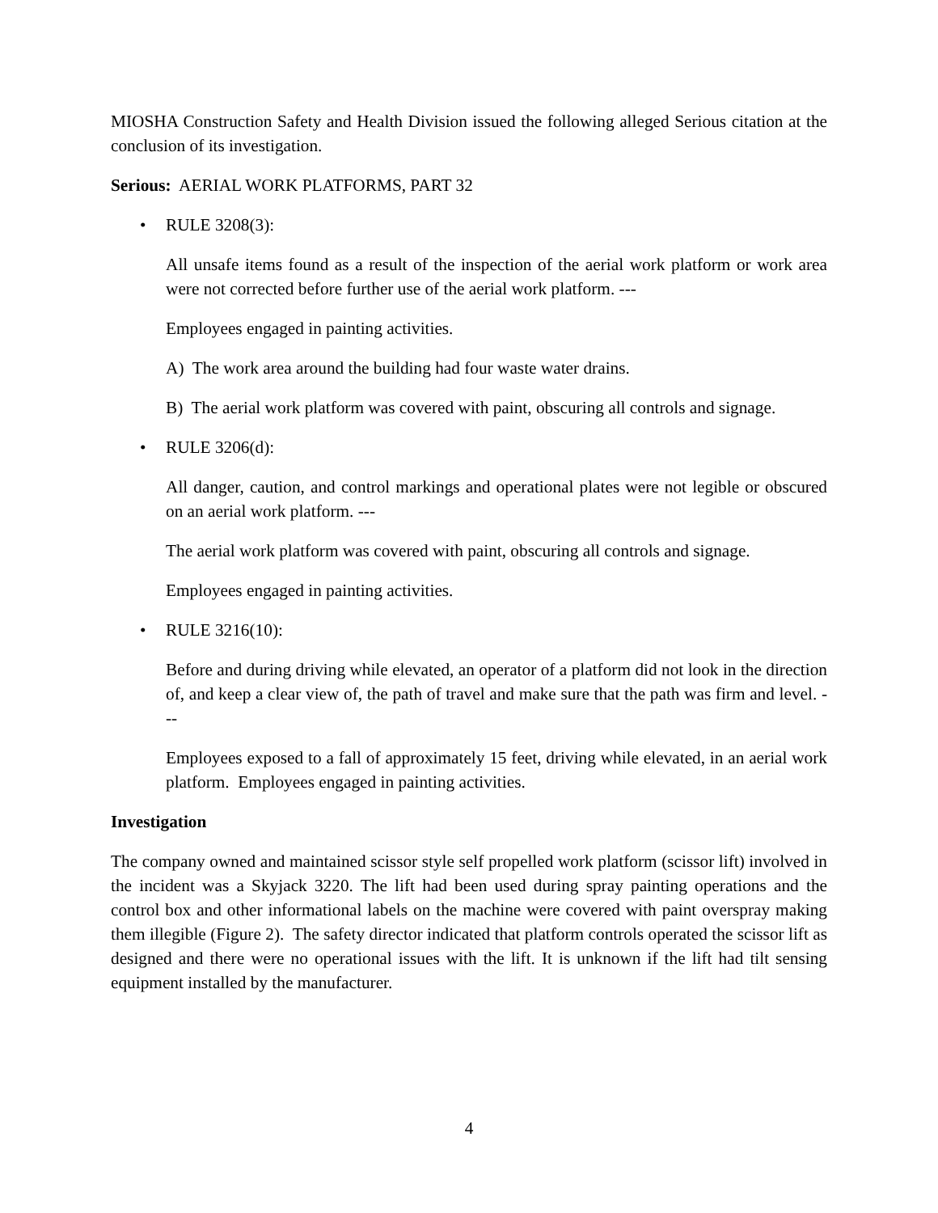MIOSHA Construction Safety and Health Division issued the following alleged Serious citation at the conclusion of its investigation.
Serious: AERIAL WORK PLATFORMS, PART 32
• RULE 3208(3):
All unsafe items found as a result of the inspection of the aerial work platform or work area were not corrected before further use of the aerial work platform. ---
Employees engaged in painting activities.
A) The work area around the building had four waste water drains.
B) The aerial work platform was covered with paint, obscuring all controls and signage.
• RULE 3206(d):
All danger, caution, and control markings and operational plates were not legible or obscured on an aerial work platform. ---
The aerial work platform was covered with paint, obscuring all controls and signage.
Employees engaged in painting activities.
• RULE 3216(10):
Before and during driving while elevated, an operator of a platform did not look in the direction of, and keep a clear view of, the path of travel and make sure that the path was firm and level. ---
Employees exposed to a fall of approximately 15 feet, driving while elevated, in an aerial work platform. Employees engaged in painting activities.
Investigation
The company owned and maintained scissor style self propelled work platform (scissor lift) involved in the incident was a Skyjack 3220. The lift had been used during spray painting operations and the control box and other informational labels on the machine were covered with paint overspray making them illegible (Figure 2). The safety director indicated that platform controls operated the scissor lift as designed and there were no operational issues with the lift. It is unknown if the lift had tilt sensing equipment installed by the manufacturer.
4